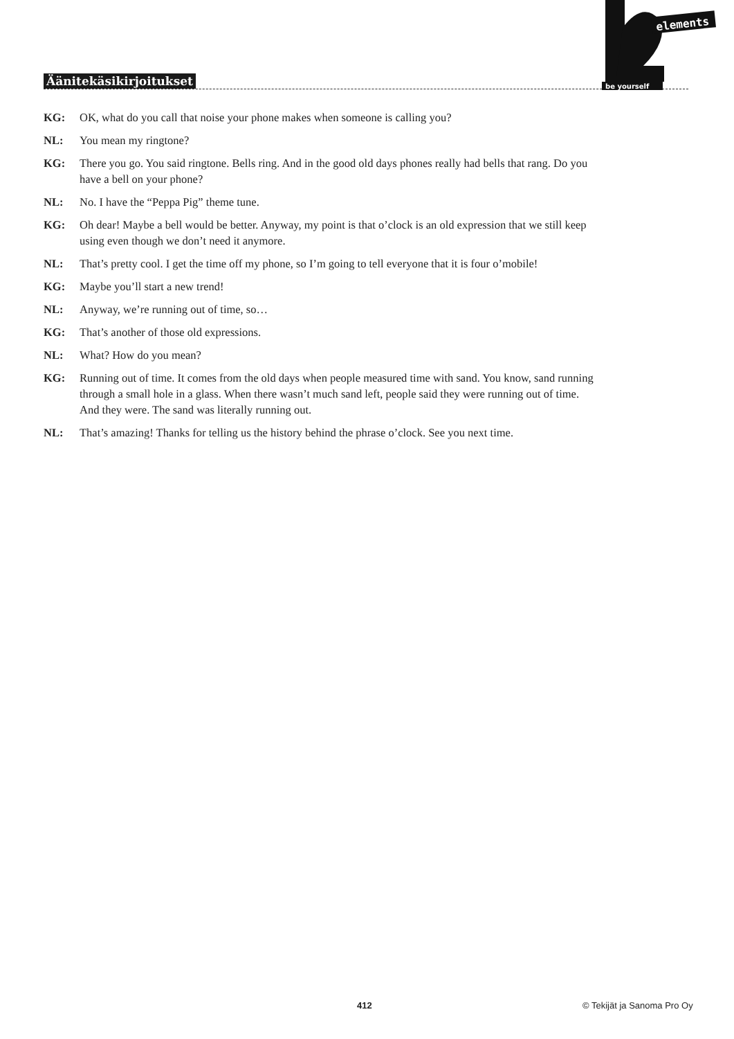Äänitekäsikirjoitukset
elements
be yourself
KG: OK, what do you call that noise your phone makes when someone is calling you?
NL: You mean my ringtone?
KG: There you go. You said ringtone. Bells ring. And in the good old days phones really had bells that rang. Do you have a bell on your phone?
NL: No. I have the “Peppa Pig” theme tune.
KG: Oh dear! Maybe a bell would be better. Anyway, my point is that o’clock is an old expression that we still keep using even though we don’t need it anymore.
NL: That’s pretty cool. I get the time off my phone, so I’m going to tell everyone that it is four o’mobile!
KG: Maybe you’ll start a new trend!
NL: Anyway, we’re running out of time, so…
KG: That’s another of those old expressions.
NL: What? How do you mean?
KG: Running out of time. It comes from the old days when people measured time with sand. You know, sand running through a small hole in a glass. When there wasn’t much sand left, people said they were running out of time. And they were. The sand was literally running out.
NL: That’s amazing! Thanks for telling us the history behind the phrase o’clock. See you next time.
412 © Tekijät ja Sanoma Pro Oy